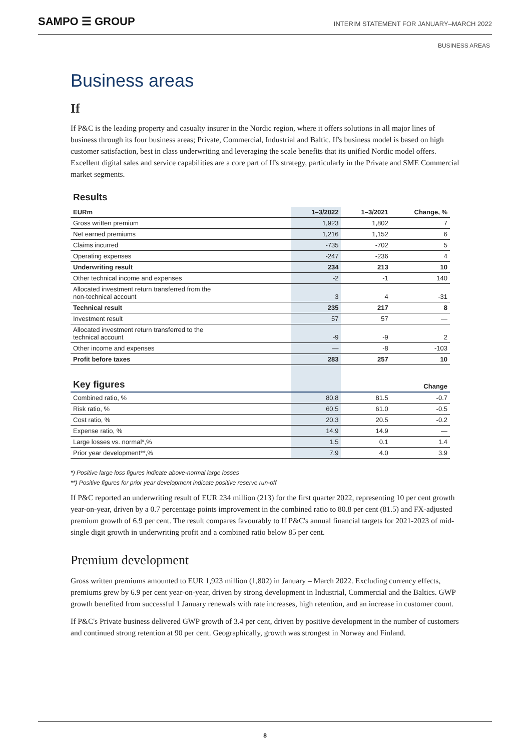SAMPO ☰ GROUP
INTERIM STATEMENT FOR JANUARY–MARCH 2022
BUSINESS AREAS
Business areas
If
If P&C is the leading property and casualty insurer in the Nordic region, where it offers solutions in all major lines of business through its four business areas; Private, Commercial, Industrial and Baltic. If's business model is based on high customer satisfaction, best in class underwriting and leveraging the scale benefits that its unified Nordic model offers. Excellent digital sales and service capabilities are a core part of If's strategy, particularly in the Private and SME Commercial market segments.
Results
| EURm | 1–3/2022 | 1–3/2021 | Change, % |
| --- | --- | --- | --- |
| Gross written premium | 1,923 | 1,802 | 7 |
| Net earned premiums | 1,216 | 1,152 | 6 |
| Claims incurred | -735 | -702 | 5 |
| Operating expenses | -247 | -236 | 4 |
| Underwriting result | 234 | 213 | 10 |
| Other technical income and expenses | -2 | -1 | 140 |
| Allocated investment return transferred from the non-technical account | 3 | 4 | -31 |
| Technical result | 235 | 217 | 8 |
| Investment result | 57 | 57 | — |
| Allocated investment return transferred to the technical account | -9 | -9 | 2 |
| Other income and expenses | — | -8 | -103 |
| Profit before taxes | 283 | 257 | 10 |
| Key figures | | | Change |
| Combined ratio, % | 80.8 | 81.5 | -0.7 |
| Risk ratio, % | 60.5 | 61.0 | -0.5 |
| Cost ratio, % | 20.3 | 20.5 | -0.2 |
| Expense ratio, % | 14.9 | 14.9 | — |
| Large losses vs. normal*,% | 1.5 | 0.1 | 1.4 |
| Prior year development**,% | 7.9 | 4.0 | 3.9 |
*) Positive large loss figures indicate above-normal large losses
**) Positive figures for prior year development indicate positive reserve run-off
If P&C reported an underwriting result of EUR 234 million (213) for the first quarter 2022, representing 10 per cent growth year-on-year, driven by a 0.7 percentage points improvement in the combined ratio to 80.8 per cent (81.5) and FX-adjusted premium growth of 6.9 per cent. The result compares favourably to If P&C's annual financial targets for 2021-2023 of mid-single digit growth in underwriting profit and a combined ratio below 85 per cent.
Premium development
Gross written premiums amounted to EUR 1,923 million (1,802) in January – March 2022. Excluding currency effects, premiums grew by 6.9 per cent year-on-year, driven by strong development in Industrial, Commercial and the Baltics. GWP growth benefited from successful 1 January renewals with rate increases, high retention, and an increase in customer count.
If P&C's Private business delivered GWP growth of 3.4 per cent, driven by positive development in the number of customers and continued strong retention at 90 per cent. Geographically, growth was strongest in Norway and Finland.
8